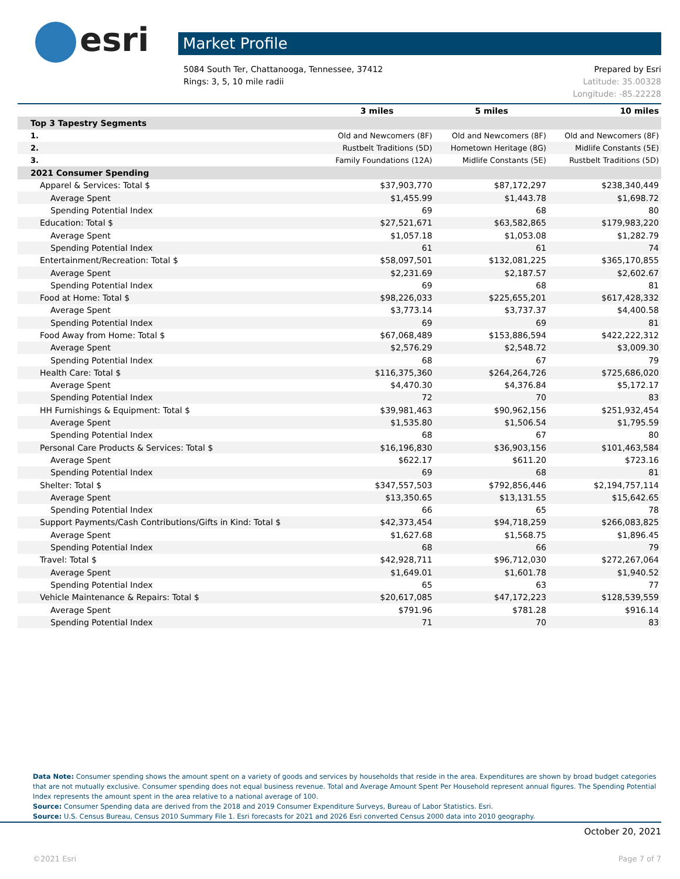esri Market Profile
Prepared by Esri 5084 South Ter, Chattanooga, Tennessee, 37412
Latitude: 35.00328 Rings: 3, 5, 10 mile radii
Longitude: -85.22228
| | 3 miles | 5 miles | 10 miles |
| --- | --- | --- | --- |
| Top 3 Tapestry Segments | | | |
| 1. | Old and Newcomers (8F) | Old and Newcomers (8F) | Old and Newcomers (8F) |
| 2. | Rustbelt Traditions (5D) | Hometown Heritage (8G) | Midlife Constants (5E) |
| 3. | Family Foundations (12A) | Midlife Constants (5E) | Rustbelt Traditions (5D) |
| 2021 Consumer Spending | | | |
| Apparel & Services: Total $ | $37,903,770 | $87,172,297 | $238,340,449 |
| Average Spent | $1,455.99 | $1,443.78 | $1,698.72 |
| Spending Potential Index | 69 | 68 | 80 |
| Education: Total $ | $27,521,671 | $63,582,865 | $179,983,220 |
| Average Spent | $1,057.18 | $1,053.08 | $1,282.79 |
| Spending Potential Index | 61 | 61 | 74 |
| Entertainment/Recreation: Total $ | $58,097,501 | $132,081,225 | $365,170,855 |
| Average Spent | $2,231.69 | $2,187.57 | $2,602.67 |
| Spending Potential Index | 69 | 68 | 81 |
| Food at Home: Total $ | $98,226,033 | $225,655,201 | $617,428,332 |
| Average Spent | $3,773.14 | $3,737.37 | $4,400.58 |
| Spending Potential Index | 69 | 69 | 81 |
| Food Away from Home: Total $ | $67,068,489 | $153,886,594 | $422,222,312 |
| Average Spent | $2,576.29 | $2,548.72 | $3,009.30 |
| Spending Potential Index | 68 | 67 | 79 |
| Health Care: Total $ | $116,375,360 | $264,264,726 | $725,686,020 |
| Average Spent | $4,470.30 | $4,376.84 | $5,172.17 |
| Spending Potential Index | 72 | 70 | 83 |
| HH Furnishings & Equipment: Total $ | $39,981,463 | $90,962,156 | $251,932,454 |
| Average Spent | $1,535.80 | $1,506.54 | $1,795.59 |
| Spending Potential Index | 68 | 67 | 80 |
| Personal Care Products & Services: Total $ | $16,196,830 | $36,903,156 | $101,463,584 |
| Average Spent | $622.17 | $611.20 | $723.16 |
| Spending Potential Index | 69 | 68 | 81 |
| Shelter: Total $ | $347,557,503 | $792,856,446 | $2,194,757,114 |
| Average Spent | $13,350.65 | $13,131.55 | $15,642.65 |
| Spending Potential Index | 66 | 65 | 78 |
| Support Payments/Cash Contributions/Gifts in Kind: Total $ | $42,373,454 | $94,718,259 | $266,083,825 |
| Average Spent | $1,627.68 | $1,568.75 | $1,896.45 |
| Spending Potential Index | 68 | 66 | 79 |
| Travel: Total $ | $42,928,711 | $96,712,030 | $272,267,064 |
| Average Spent | $1,649.01 | $1,601.78 | $1,940.52 |
| Spending Potential Index | 65 | 63 | 77 |
| Vehicle Maintenance & Repairs: Total $ | $20,617,085 | $47,172,223 | $128,539,559 |
| Average Spent | $791.96 | $781.28 | $916.14 |
| Spending Potential Index | 71 | 70 | 83 |
Data Note: Consumer spending shows the amount spent on a variety of goods and services by households that reside in the area. Expenditures are shown by broad budget categories that are not mutually exclusive. Consumer spending does not equal business revenue. Total and Average Amount Spent Per Household represent annual figures. The Spending Potential Index represents the amount spent in the area relative to a national average of 100.
Source: Consumer Spending data are derived from the 2018 and 2019 Consumer Expenditure Surveys, Bureau of Labor Statistics. Esri.
Source: U.S. Census Bureau, Census 2010 Summary File 1. Esri forecasts for 2021 and 2026 Esri converted Census 2000 data into 2010 geography.
October 20, 2021
Page 7 of 7 ©2021 Esri